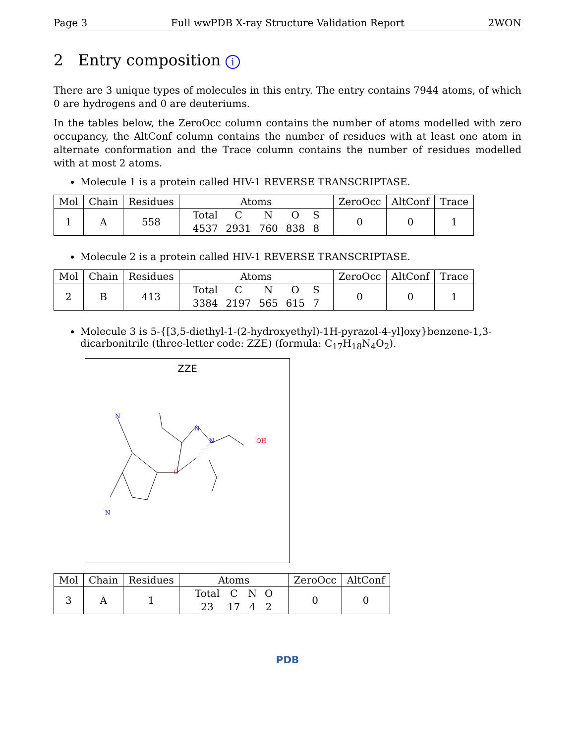Page 3 Full wwPDB X-ray Structure Validation Report 2WON
2 Entry composition i
There are 3 unique types of molecules in this entry. The entry contains 7944 atoms, of which 0 are hydrogens and 0 are deuteriums.
In the tables below, the ZeroOcc column contains the number of atoms modelled with zero occupancy, the AltConf column contains the number of residues with at least one atom in alternate conformation and the Trace column contains the number of residues modelled with at most 2 atoms.
Molecule 1 is a protein called HIV-1 REVERSE TRANSCRIPTASE.
| Mol | Chain | Residues | Atoms | ZeroOcc | AltConf | Trace |
| --- | --- | --- | --- | --- | --- | --- |
| 1 | A | 558 | / Total / C / N / O / S / / 4537 / 2931 / 760 / 838 / 8 / | 0 | 0 | 1 |
Molecule 2 is a protein called HIV-1 REVERSE TRANSCRIPTASE.
| Mol | Chain | Residues | Atoms | ZeroOcc | AltConf | Trace |
| --- | --- | --- | --- | --- | --- | --- |
| 2 | B | 413 | / Total / C / N / O / S / / 3384 / 2197 / 565 / 615 / 7 / | 0 | 0 | 1 |
Molecule 3 is 5-{[3,5-diethyl-1-(2-hydroxyethyl)-1H-pyrazol-4-yl]oxy}benzene-1,3-dicarbonitrile (three-letter code: ZZE) (formula: C<sub>17</sub>H<sub>18</sub>N<sub>4</sub>O<sub>2</sub>).
ZZE
N
N
N
N
O
OH
| Mol | Chain | Residues | Atoms | ZeroOcc | AltConf |
| --- | --- | --- | --- | --- | --- |
| 3 | A | 1 | / Total / C / N / O / / 23 / 17 / 4 / 2 / | 0 | 0 |
PDB